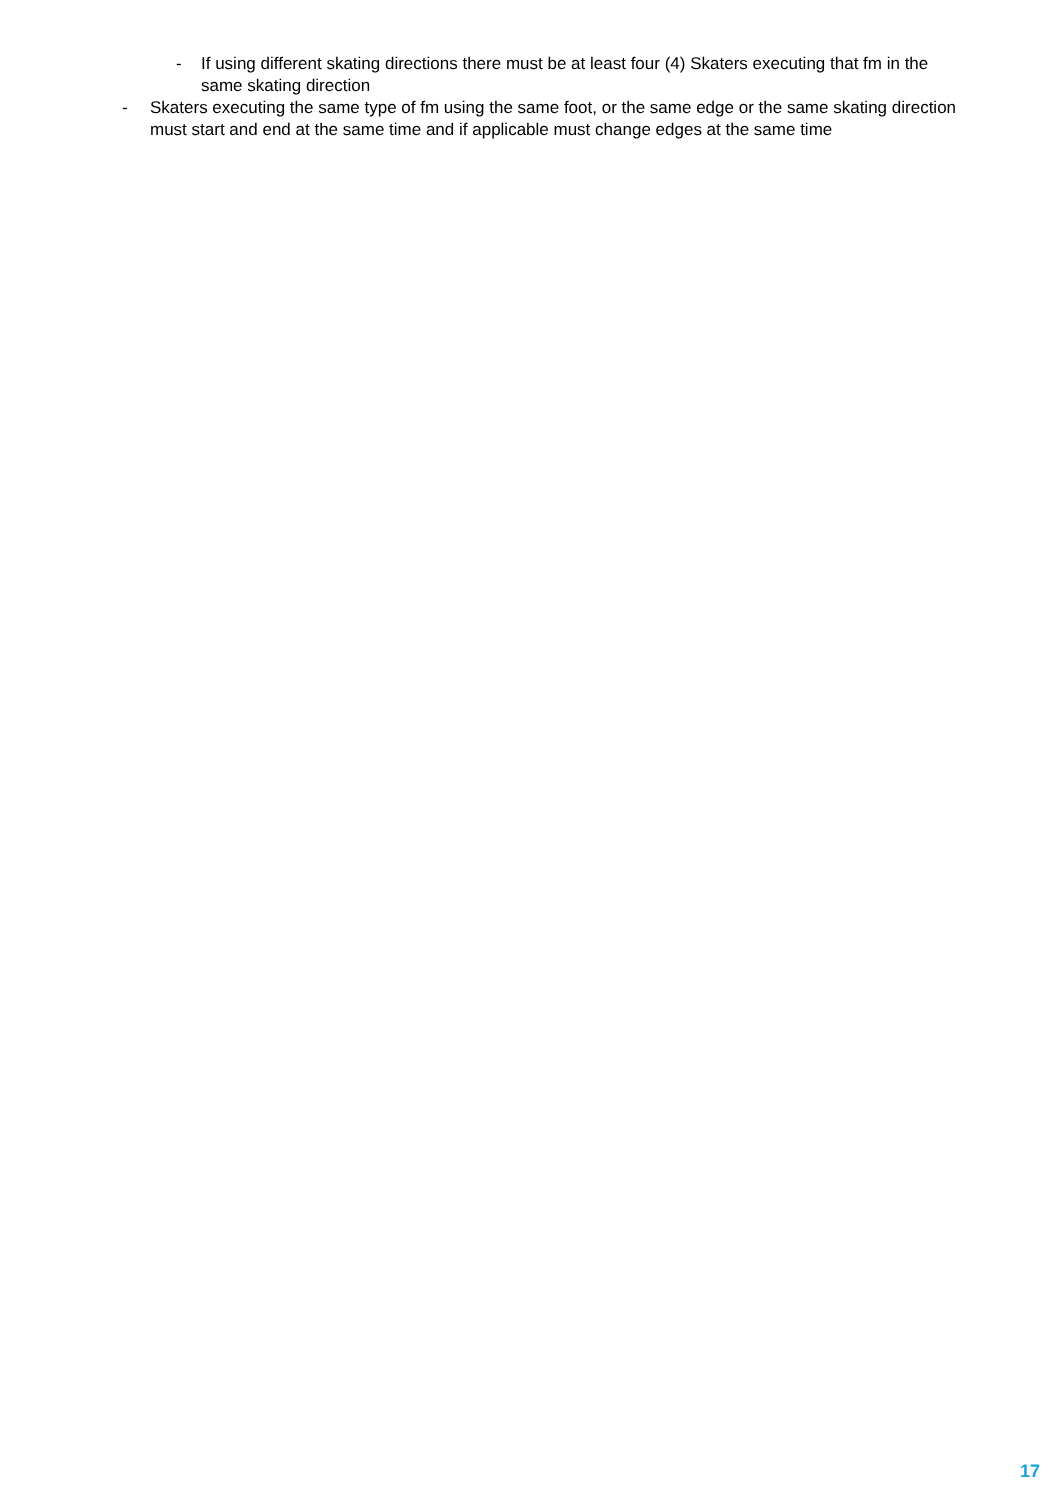- If using different skating directions there must be at least four (4) Skaters executing that fm in the same skating direction
- Skaters executing the same type of fm using the same foot, or the same edge or the same skating direction must start and end at the same time and if applicable must change edges at the same time
17